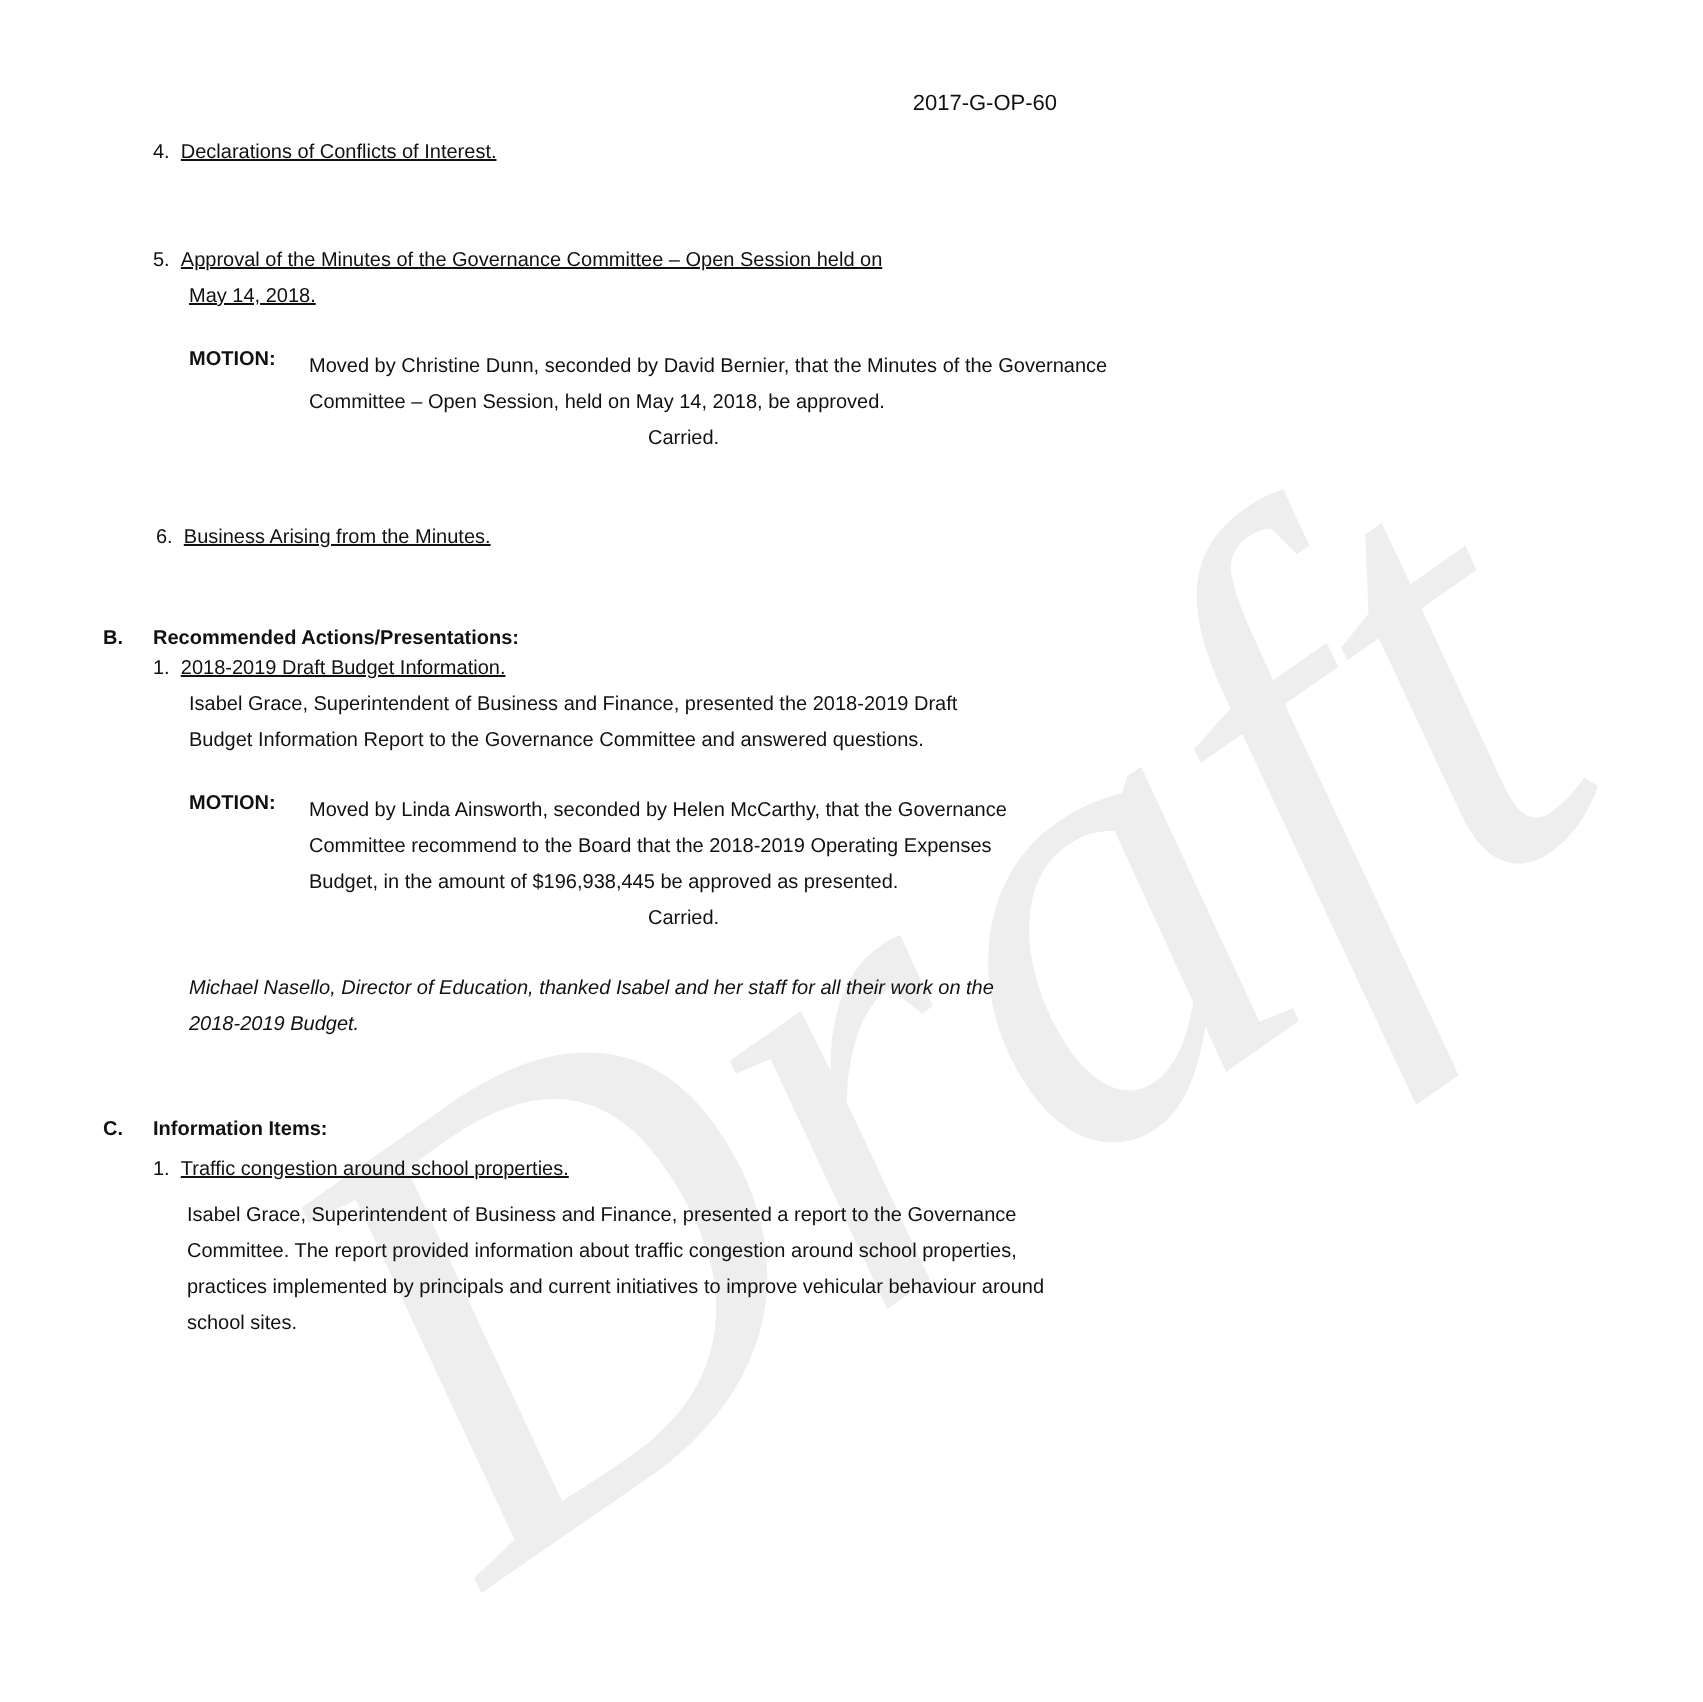Draft
2017-G-OP-60
4. Declarations of Conflicts of Interest.
5. Approval of the Minutes of the Governance Committee – Open Session held on
May 14, 2018.
MOTION:
Moved by Christine Dunn, seconded by David Bernier, that the Minutes of the Governance Committee – Open Session, held on May 14, 2018, be approved.
Carried.
6. Business Arising from the Minutes.
B. Recommended Actions/Presentations:
1. 2018-2019 Draft Budget Information.
Isabel Grace, Superintendent of Business and Finance, presented the 2018-2019 Draft Budget Information Report to the Governance Committee and answered questions.
MOTION:
Moved by Linda Ainsworth, seconded by Helen McCarthy, that the Governance Committee recommend to the Board that the 2018-2019 Operating Expenses Budget, in the amount of $196,938,445 be approved as presented.
Carried.
Michael Nasello, Director of Education, thanked Isabel and her staff for all their work on the 2018-2019 Budget.
C. Information Items:
1. Traffic congestion around school properties.
Isabel Grace, Superintendent of Business and Finance, presented a report to the Governance Committee. The report provided information about traffic congestion around school properties, practices implemented by principals and current initiatives to improve vehicular behaviour around school sites.